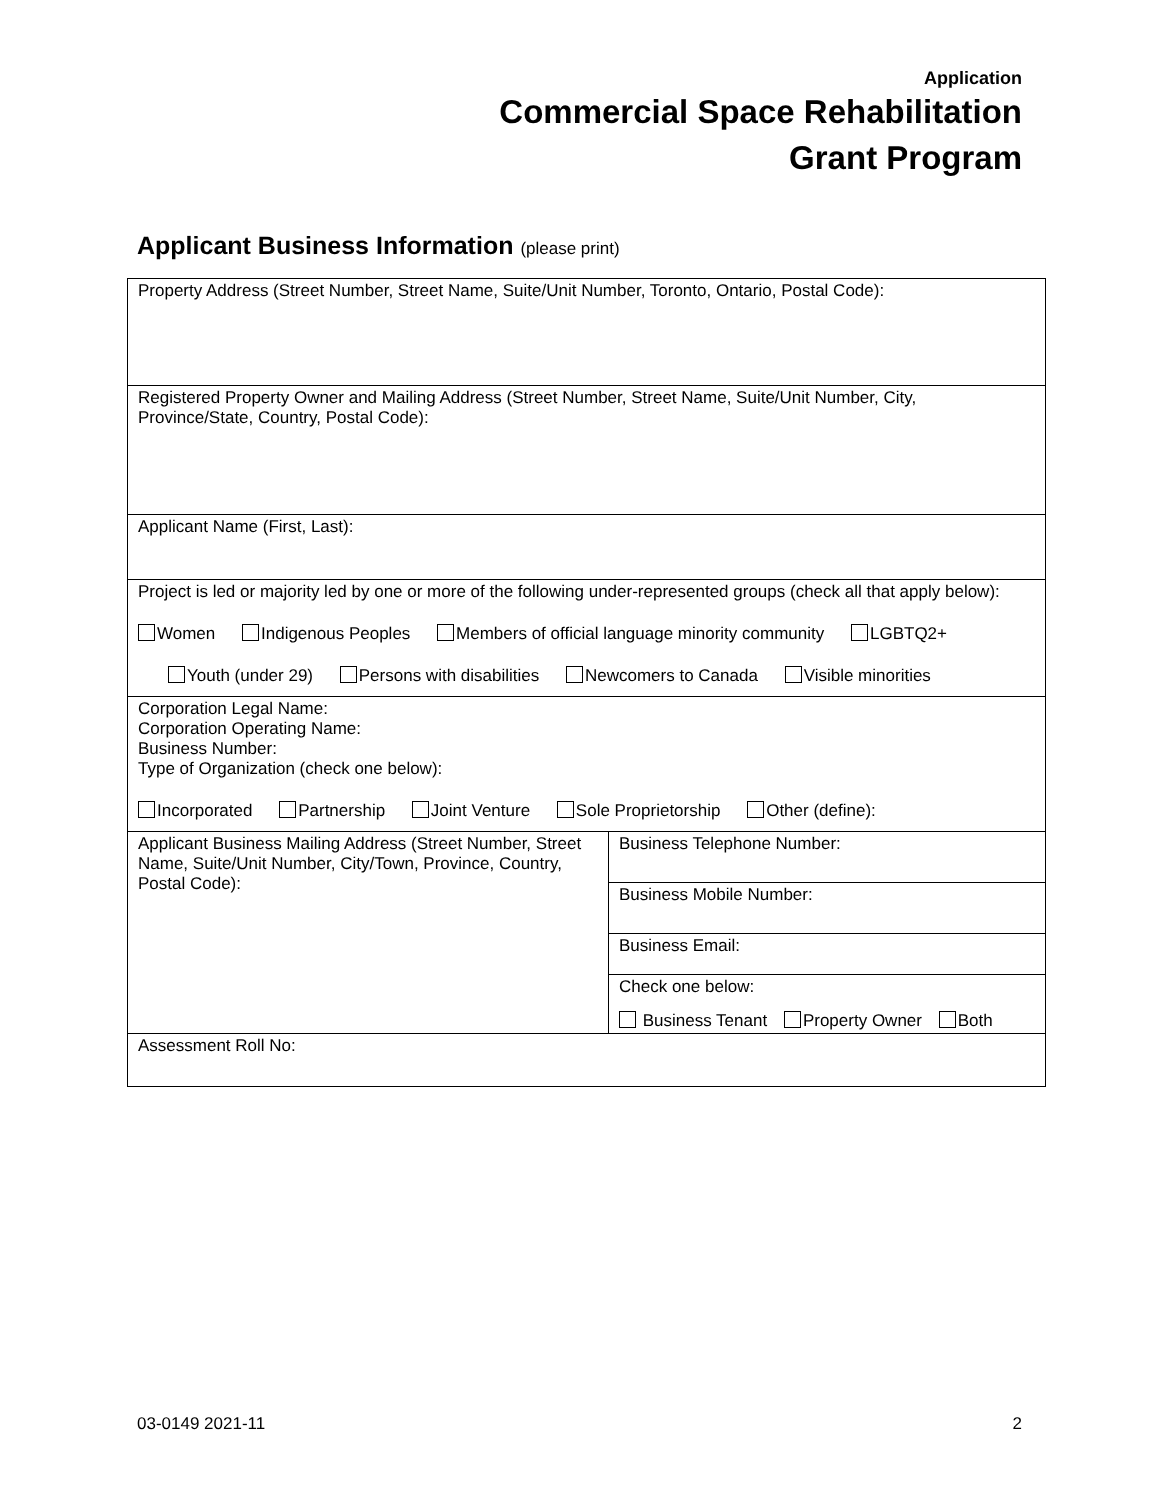Application
Commercial Space Rehabilitation
Grant Program
Applicant Business Information (please print)
| Property Address (Street Number, Street Name, Suite/Unit Number, Toronto, Ontario, Postal Code): | |
| Registered Property Owner and Mailing Address (Street Number, Street Name, Suite/Unit Number, City, Province/State, Country, Postal Code): | |
| Applicant Name (First, Last): | |
| Project is led or majority led by one or more of the following under-represented groups (check all that apply below): Women Indigenous Peoples Members of official language minority community LGBTQ2+ Youth (under 29) Persons with disabilities Newcomers to Canada Visible minorities | |
| Corporation Legal Name: Corporation Operating Name: Business Number: Type of Organization (check one below): Incorporated Partnership Joint Venture Sole Proprietorship Other (define): | |
| Applicant Business Mailing Address (Street Number, Street Name, Suite/Unit Number, City/Town, Province, Country, Postal Code): | Business Telephone Number: |
| | Business Mobile Number: |
| | Business Email: |
| | Check one below: Business Tenant Property Owner Both |
| Assessment Roll No: | |
03-0149 2021-11 2